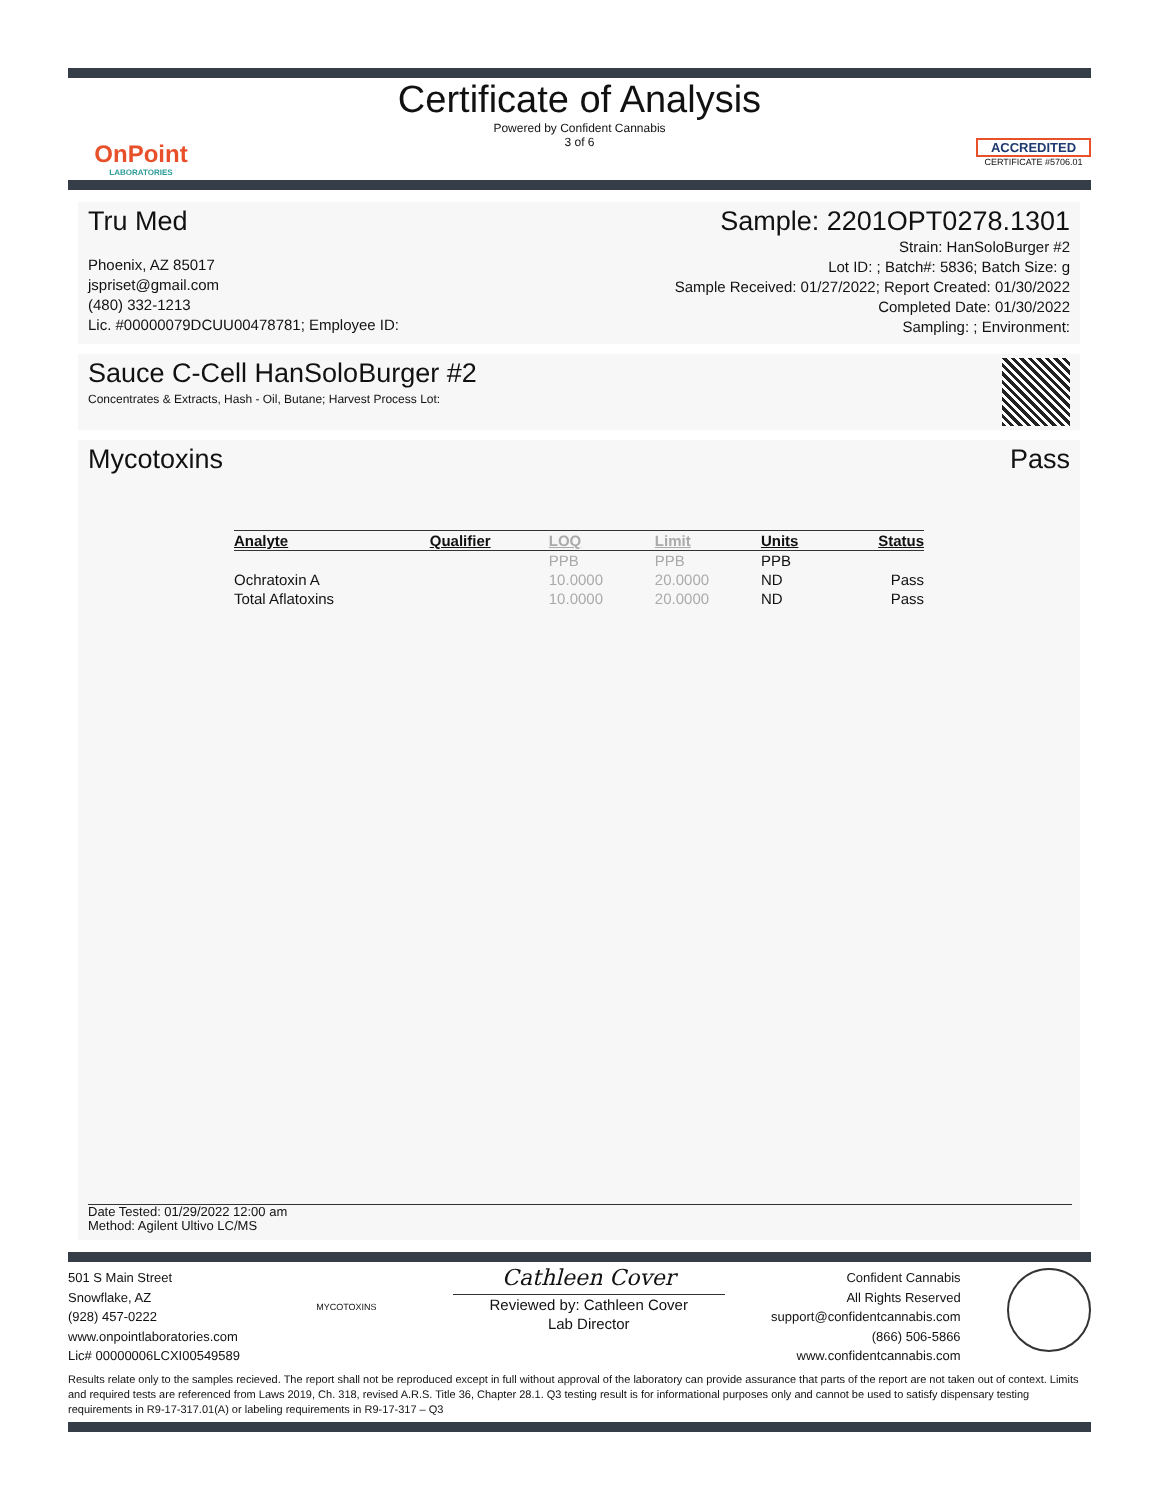OnPoint
LABORATORIES
Certificate of Analysis
Powered by Confident Cannabis
3 of 6
ACCREDITED
CERTIFICATE #5706.01
Sample: 2201OPT0278.1301
Strain: HanSoloBurger #2
Lot ID: ; Batch#: 5836; Batch Size: g
Sample Received: 01/27/2022; Report Created: 01/30/2022
Completed Date: 01/30/2022
Sampling: ; Environment:
Tru Med
Phoenix, AZ 85017
jspriset@gmail.com
(480) 332-1213
Lic. #00000079DCUU00478781; Employee ID:
Sauce C-Cell HanSoloBurger #2
Concentrates & Extracts, Hash - Oil, Butane; Harvest Process Lot:
Pass
Mycotoxins
| Analyte | Qualifier | LOQ | Limit | Units | Status |
| --- | --- | --- | --- | --- | --- |
| | | PPB | PPB | PPB | |
| Ochratoxin A | | 10.0000 | 20.0000 | ND | Pass |
| Total Aflatoxins | | 10.0000 | 20.0000 | ND | Pass |
Date Tested: 01/29/2022 12:00 am
Method: Agilent Ultivo LC/MS
501 S Main Street
Snowflake, AZ
(928) 457-0222
www.onpointlaboratories.com
Lic# 00000006LCXI00549589
MYCOTOXINS
Cathleen Cover
Reviewed by: Cathleen Cover
Lab Director
Confident Cannabis
All Rights Reserved
support@confidentcannabis.com
(866) 506-5866
www.confidentcannabis.com
Results relate only to the samples recieved. The report shall not be reproduced except in full without approval of the laboratory can provide assurance that parts of the report are not taken out of context. Limits and required tests are referenced from Laws 2019, Ch. 318, revised A.R.S. Title 36, Chapter 28.1. Q3 testing result is for informational purposes only and cannot be used to satisfy dispensary testing requirements in R9-17-317.01(A) or labeling requirements in R9-17-317 – Q3